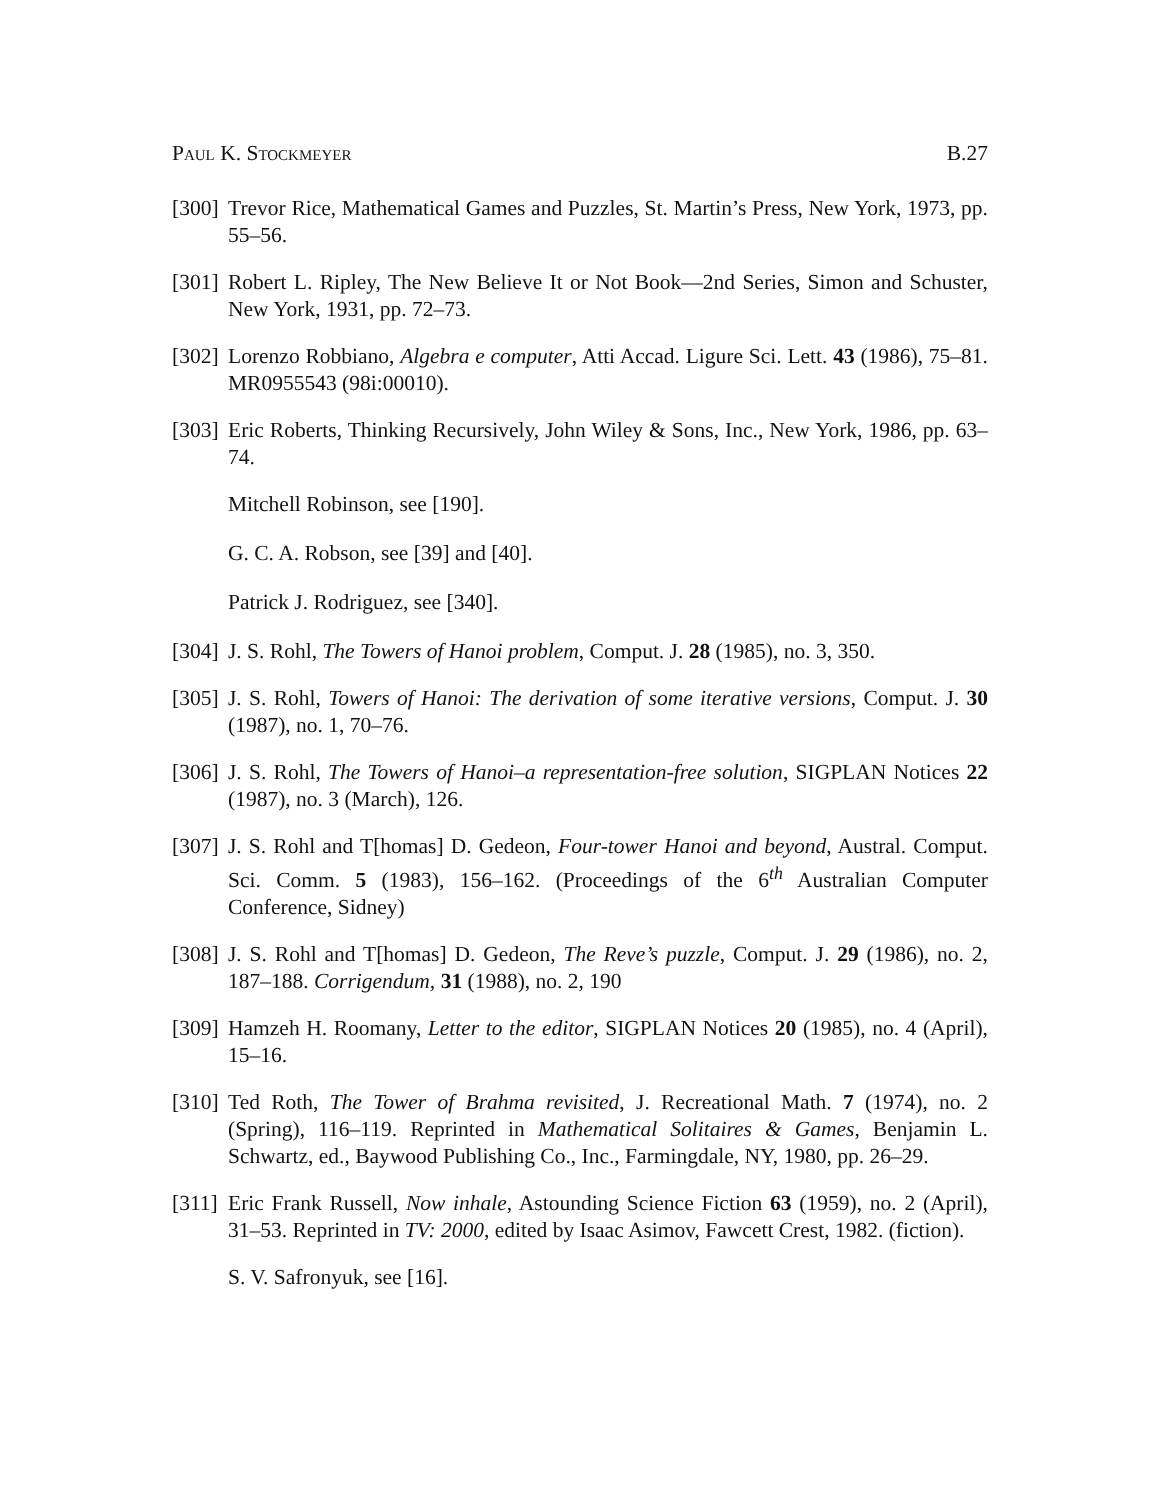Paul K. Stockmeyer B.27
[300]
Trevor Rice, Mathematical Games and Puzzles, St. Martin’s Press, New York, 1973, pp. 55–56.
[301]
Robert L. Ripley, The New Believe It or Not Book—2nd Series, Simon and Schuster, New York, 1931, pp. 72–73.
[302]
Lorenzo Robbiano, Algebra e computer, Atti Accad. Ligure Sci. Lett. 43 (1986), 75–81. MR0955543 (98i:00010).
[303]
Eric Roberts, Thinking Recursively, John Wiley & Sons, Inc., New York, 1986, pp. 63–74.
Mitchell Robinson, see [190].
G. C. A. Robson, see [39] and [40].
Patrick J. Rodriguez, see [340].
[304]
J. S. Rohl, The Towers of Hanoi problem, Comput. J. 28 (1985), no. 3, 350.
[305]
J. S. Rohl, Towers of Hanoi: The derivation of some iterative versions, Comput. J. 30 (1987), no. 1, 70–76.
[306]
J. S. Rohl, The Towers of Hanoi–a representation-free solution, SIGPLAN Notices 22 (1987), no. 3 (March), 126.
[307]
J. S. Rohl and T[homas] D. Gedeon, Four-tower Hanoi and beyond, Austral. Comput. Sci. Comm. 5 (1983), 156–162. (Proceedings of the 6<sup>th</sup> Australian Computer Conference, Sidney)
[308]
J. S. Rohl and T[homas] D. Gedeon, The Reve’s puzzle, Comput. J. 29 (1986), no. 2, 187–188. Corrigendum, 31 (1988), no. 2, 190
[309]
Hamzeh H. Roomany, Letter to the editor, SIGPLAN Notices 20 (1985), no. 4 (April), 15–16.
[310]
Ted Roth, The Tower of Brahma revisited, J. Recreational Math. 7 (1974), no. 2 (Spring), 116–119. Reprinted in Mathematical Solitaires & Games, Benjamin L. Schwartz, ed., Baywood Publishing Co., Inc., Farmingdale, NY, 1980, pp. 26–29.
[311]
Eric Frank Russell, Now inhale, Astounding Science Fiction 63 (1959), no. 2 (April), 31–53. Reprinted in TV: 2000, edited by Isaac Asimov, Fawcett Crest, 1982. (fiction).
S. V. Safronyuk, see [16].